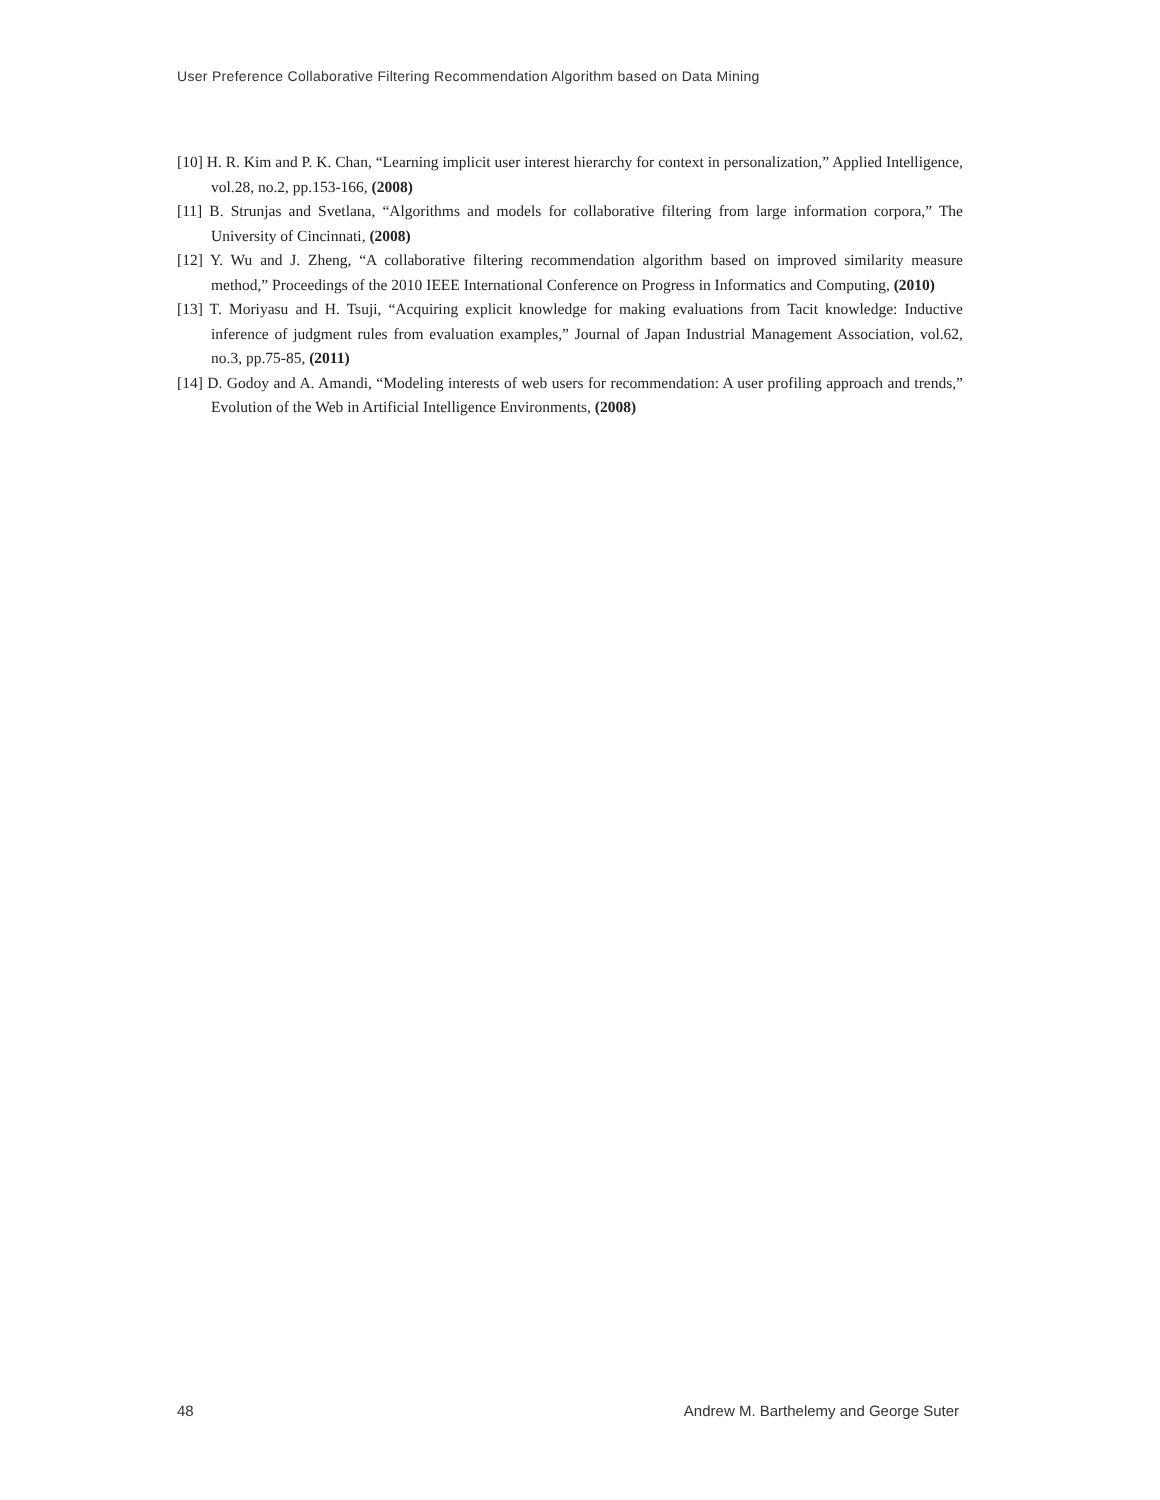User Preference Collaborative Filtering Recommendation Algorithm based on Data Mining
[10] H. R. Kim and P. K. Chan, “Learning implicit user interest hierarchy for context in personalization,” Applied Intelligence, vol.28, no.2, pp.153-166, (2008)
[11] B. Strunjas and Svetlana, “Algorithms and models for collaborative filtering from large information corpora,” The University of Cincinnati, (2008)
[12] Y. Wu and J. Zheng, “A collaborative filtering recommendation algorithm based on improved similarity measure method,” Proceedings of the 2010 IEEE International Conference on Progress in Informatics and Computing, (2010)
[13] T. Moriyasu and H. Tsuji, “Acquiring explicit knowledge for making evaluations from Tacit knowledge: Inductive inference of judgment rules from evaluation examples,” Journal of Japan Industrial Management Association, vol.62, no.3, pp.75-85, (2011)
[14] D. Godoy and A. Amandi, “Modeling interests of web users for recommendation: A user profiling approach and trends,” Evolution of the Web in Artificial Intelligence Environments, (2008)
48 Andrew M. Barthelemy and George Suter